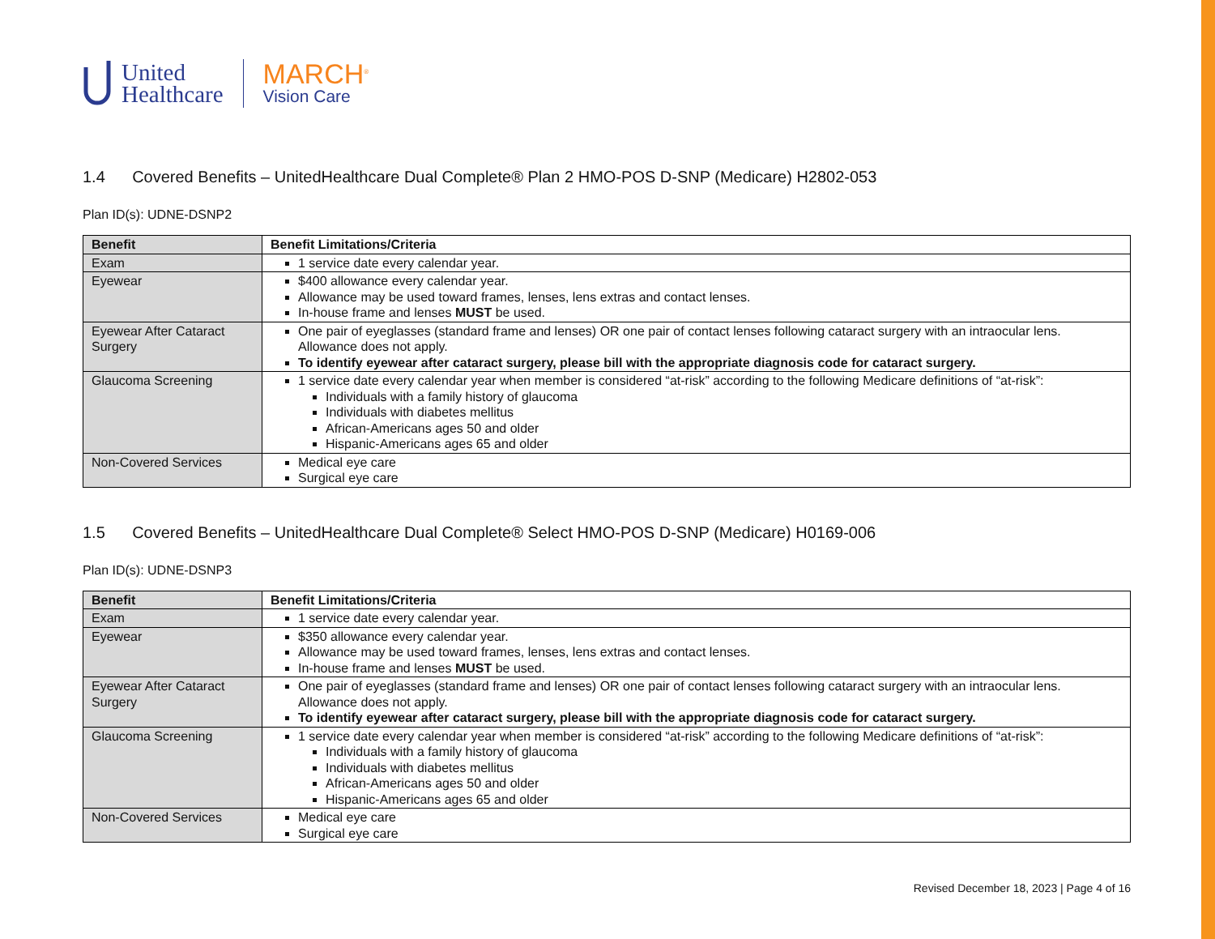United
Healthcare
MARCH<sup>®</sup>
Vision Care
1.4 Covered Benefits – UnitedHealthcare Dual Complete® Plan 2 HMO-POS D-SNP (Medicare) H2802-053
Plan ID(s): UDNE-DSNP2
| Benefit | Benefit Limitations/Criteria |
| --- | --- |
| Exam | 1 service date every calendar year. |
| Eyewear | $400 allowance every calendar year. Allowance may be used toward frames, lenses, lens extras and contact lenses. In-house frame and lenses MUST be used. |
| Eyewear After Cataract Surgery | One pair of eyeglasses (standard frame and lenses) OR one pair of contact lenses following cataract surgery with an intraocular lens. Allowance does not apply. To identify eyewear after cataract surgery, please bill with the appropriate diagnosis code for cataract surgery. |
| Glaucoma Screening | 1 service date every calendar year when member is considered “at-risk” according to the following Medicare definitions of “at-risk”: Individuals with a family history of glaucoma Individuals with diabetes mellitus African-Americans ages 50 and older Hispanic-Americans ages 65 and older |
| Non-Covered Services | Medical eye care Surgical eye care |
1.5 Covered Benefits – UnitedHealthcare Dual Complete® Select HMO-POS D-SNP (Medicare) H0169-006
Plan ID(s): UDNE-DSNP3
| Benefit | Benefit Limitations/Criteria |
| --- | --- |
| Exam | 1 service date every calendar year. |
| Eyewear | $350 allowance every calendar year. Allowance may be used toward frames, lenses, lens extras and contact lenses. In-house frame and lenses MUST be used. |
| Eyewear After Cataract Surgery | One pair of eyeglasses (standard frame and lenses) OR one pair of contact lenses following cataract surgery with an intraocular lens. Allowance does not apply. To identify eyewear after cataract surgery, please bill with the appropriate diagnosis code for cataract surgery. |
| Glaucoma Screening | 1 service date every calendar year when member is considered “at-risk” according to the following Medicare definitions of “at-risk”: Individuals with a family history of glaucoma Individuals with diabetes mellitus African-Americans ages 50 and older Hispanic-Americans ages 65 and older |
| Non-Covered Services | Medical eye care Surgical eye care |
Revised December 18, 2023 | Page 4 of 16